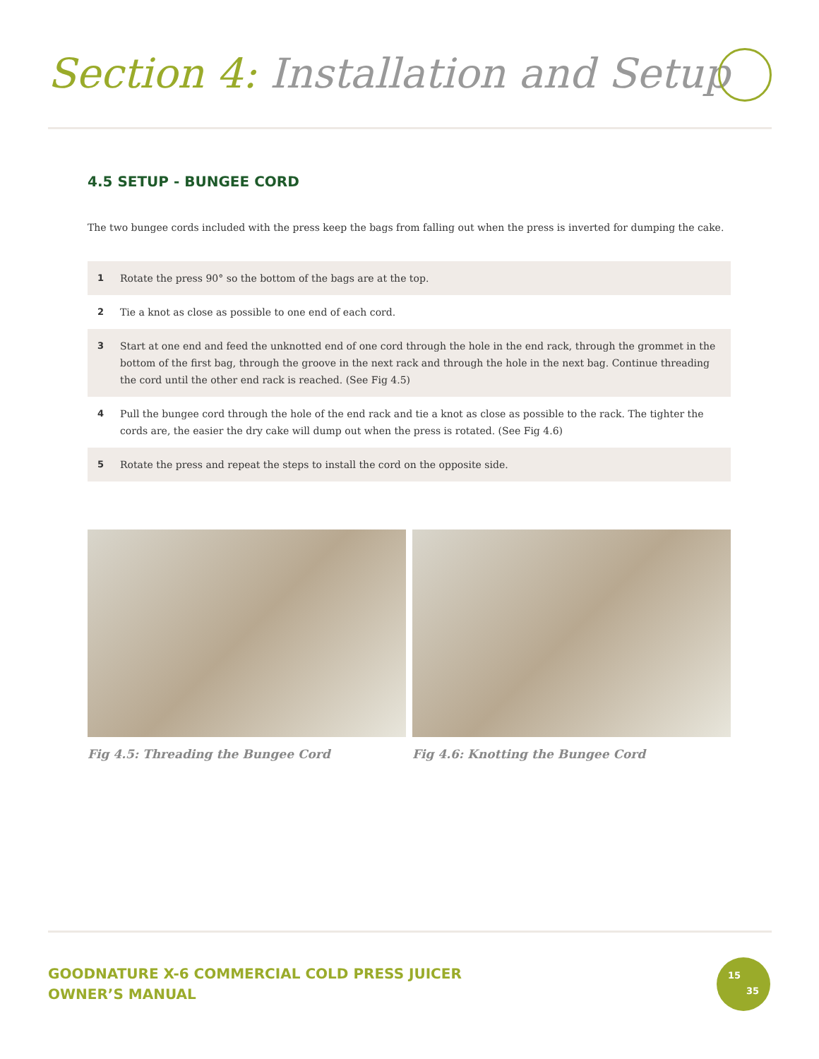Section 4: Installation and Setup
4.5 SETUP - BUNGEE CORD
The two bungee cords included with the press keep the bags from falling out when the press is inverted for dumping the cake.
1 Rotate the press 90° so the bottom of the bags are at the top.
2 Tie a knot as close as possible to one end of each cord.
3 Start at one end and feed the unknotted end of one cord through the hole in the end rack, through the grommet in the bottom of the first bag, through the groove in the next rack and through the hole in the next bag. Continue threading the cord until the other end rack is reached. (See Fig 4.5)
4 Pull the bungee cord through the hole of the end rack and tie a knot as close as possible to the rack. The tighter the cords are, the easier the dry cake will dump out when the press is rotated. (See Fig 4.6)
5 Rotate the press and repeat the steps to install the cord on the opposite side.
Fig 4.5: Threading the Bungee Cord Fig 4.6: Knotting the Bungee Cord
GOODNATURE X-6 COMMERCIAL COLD PRESS JUICER
OWNER’S MANUAL
15
35